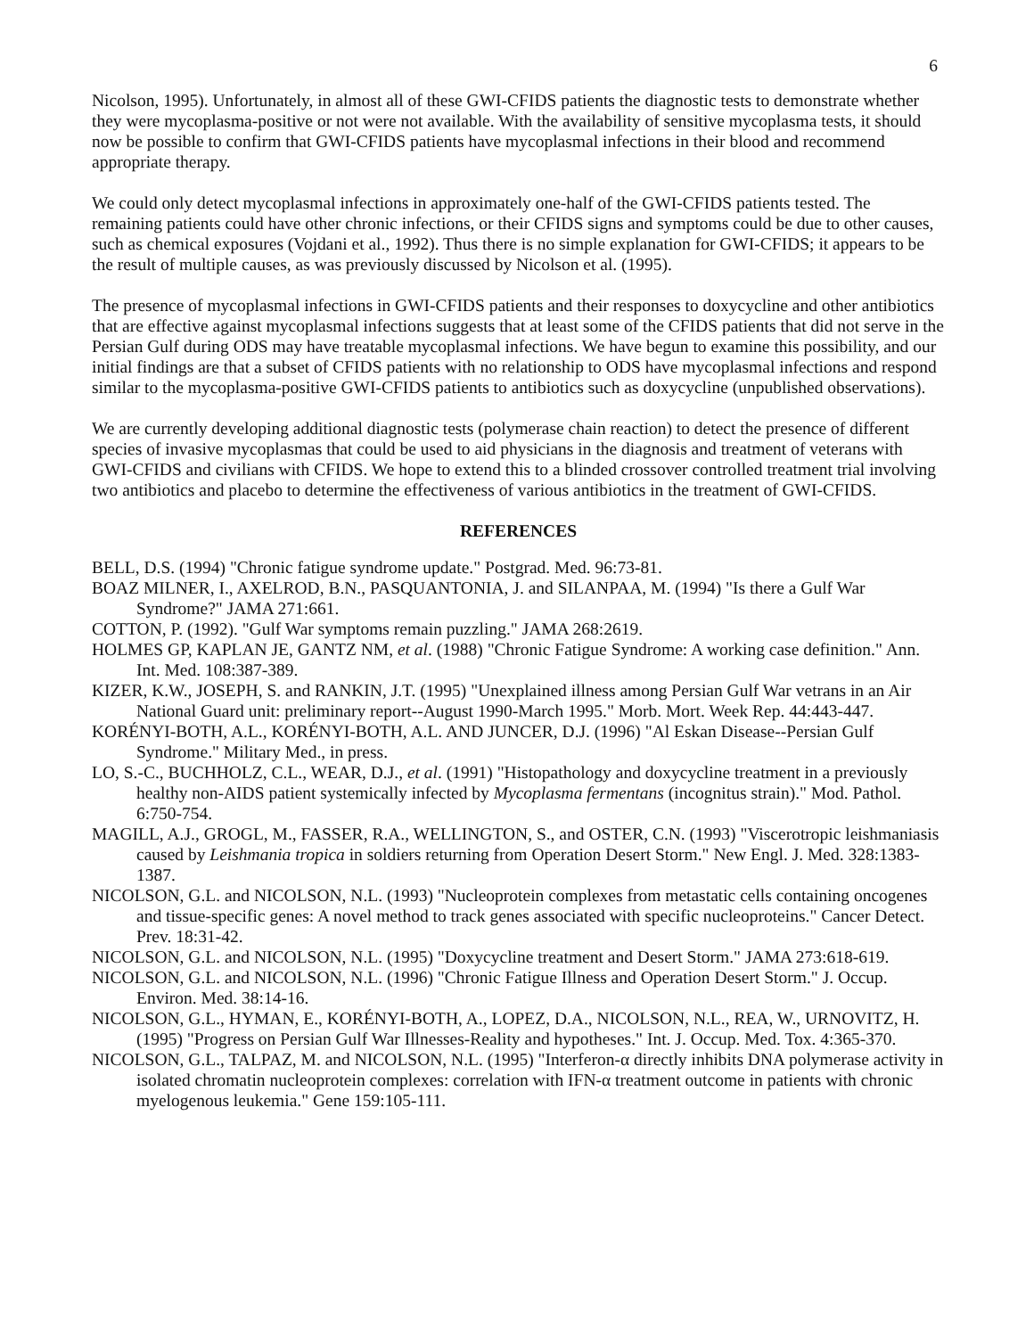6
Nicolson, 1995). Unfortunately, in almost all of these GWI-CFIDS patients the diagnostic tests to demonstrate whether they were mycoplasma-positive or not were not available. With the availability of sensitive mycoplasma tests, it should now be possible to confirm that GWI-CFIDS patients have mycoplasmal infections in their blood and recommend appropriate therapy.
We could only detect mycoplasmal infections in approximately one-half of the GWI-CFIDS patients tested. The remaining patients could have other chronic infections, or their CFIDS signs and symptoms could be due to other causes, such as chemical exposures (Vojdani et al., 1992). Thus there is no simple explanation for GWI-CFIDS; it appears to be the result of multiple causes, as was previously discussed by Nicolson et al. (1995).
The presence of mycoplasmal infections in GWI-CFIDS patients and their responses to doxycycline and other antibiotics that are effective against mycoplasmal infections suggests that at least some of the CFIDS patients that did not serve in the Persian Gulf during ODS may have treatable mycoplasmal infections. We have begun to examine this possibility, and our initial findings are that a subset of CFIDS patients with no relationship to ODS have mycoplasmal infections and respond similar to the mycoplasma-positive GWI-CFIDS patients to antibiotics such as doxycycline (unpublished observations).
We are currently developing additional diagnostic tests (polymerase chain reaction) to detect the presence of different species of invasive mycoplasmas that could be used to aid physicians in the diagnosis and treatment of veterans with GWI-CFIDS and civilians with CFIDS. We hope to extend this to a blinded crossover controlled treatment trial involving two antibiotics and placebo to determine the effectiveness of various antibiotics in the treatment of GWI-CFIDS.
REFERENCES
BELL, D.S. (1994) "Chronic fatigue syndrome update." Postgrad. Med. 96:73-81.
BOAZ MILNER, I., AXELROD, B.N., PASQUANTONIA, J. and SILANPAA, M. (1994) "Is there a Gulf War Syndrome?" JAMA 271:661.
COTTON, P. (1992). "Gulf War symptoms remain puzzling." JAMA 268:2619.
HOLMES GP, KAPLAN JE, GANTZ NM, et al. (1988) "Chronic Fatigue Syndrome: A working case definition." Ann. Int. Med. 108:387-389.
KIZER, K.W., JOSEPH, S. and RANKIN, J.T. (1995) "Unexplained illness among Persian Gulf War vetrans in an Air National Guard unit: preliminary report--August 1990-March 1995." Morb. Mort. Week Rep. 44:443-447.
KORÉNYI-BOTH, A.L., KORÉNYI-BOTH, A.L. AND JUNCER, D.J. (1996) "Al Eskan Disease--Persian Gulf Syndrome." Military Med., in press.
LO, S.-C., BUCHHOLZ, C.L., WEAR, D.J., et al. (1991) "Histopathology and doxycycline treatment in a previously healthy non-AIDS patient systemically infected by Mycoplasma fermentans (incognitus strain)." Mod. Pathol. 6:750-754.
MAGILL, A.J., GROGL, M., FASSER, R.A., WELLINGTON, S., and OSTER, C.N. (1993) "Viscerotropic leishmaniasis caused by Leishmania tropica in soldiers returning from Operation Desert Storm." New Engl. J. Med. 328:1383-1387.
NICOLSON, G.L. and NICOLSON, N.L. (1993) "Nucleoprotein complexes from metastatic cells containing oncogenes and tissue-specific genes: A novel method to track genes associated with specific nucleoproteins." Cancer Detect. Prev. 18:31-42.
NICOLSON, G.L. and NICOLSON, N.L. (1995) "Doxycycline treatment and Desert Storm." JAMA 273:618-619.
NICOLSON, G.L. and NICOLSON, N.L. (1996) "Chronic Fatigue Illness and Operation Desert Storm." J. Occup. Environ. Med. 38:14-16.
NICOLSON, G.L., HYMAN, E., KORÉNYI-BOTH, A., LOPEZ, D.A., NICOLSON, N.L., REA, W., URNOVITZ, H. (1995) "Progress on Persian Gulf War Illnesses-Reality and hypotheses." Int. J. Occup. Med. Tox. 4:365-370.
NICOLSON, G.L., TALPAZ, M. and NICOLSON, N.L. (1995) "Interferon-α directly inhibits DNA polymerase activity in isolated chromatin nucleoprotein complexes: correlation with IFN-α treatment outcome in patients with chronic myelogenous leukemia." Gene 159:105-111.